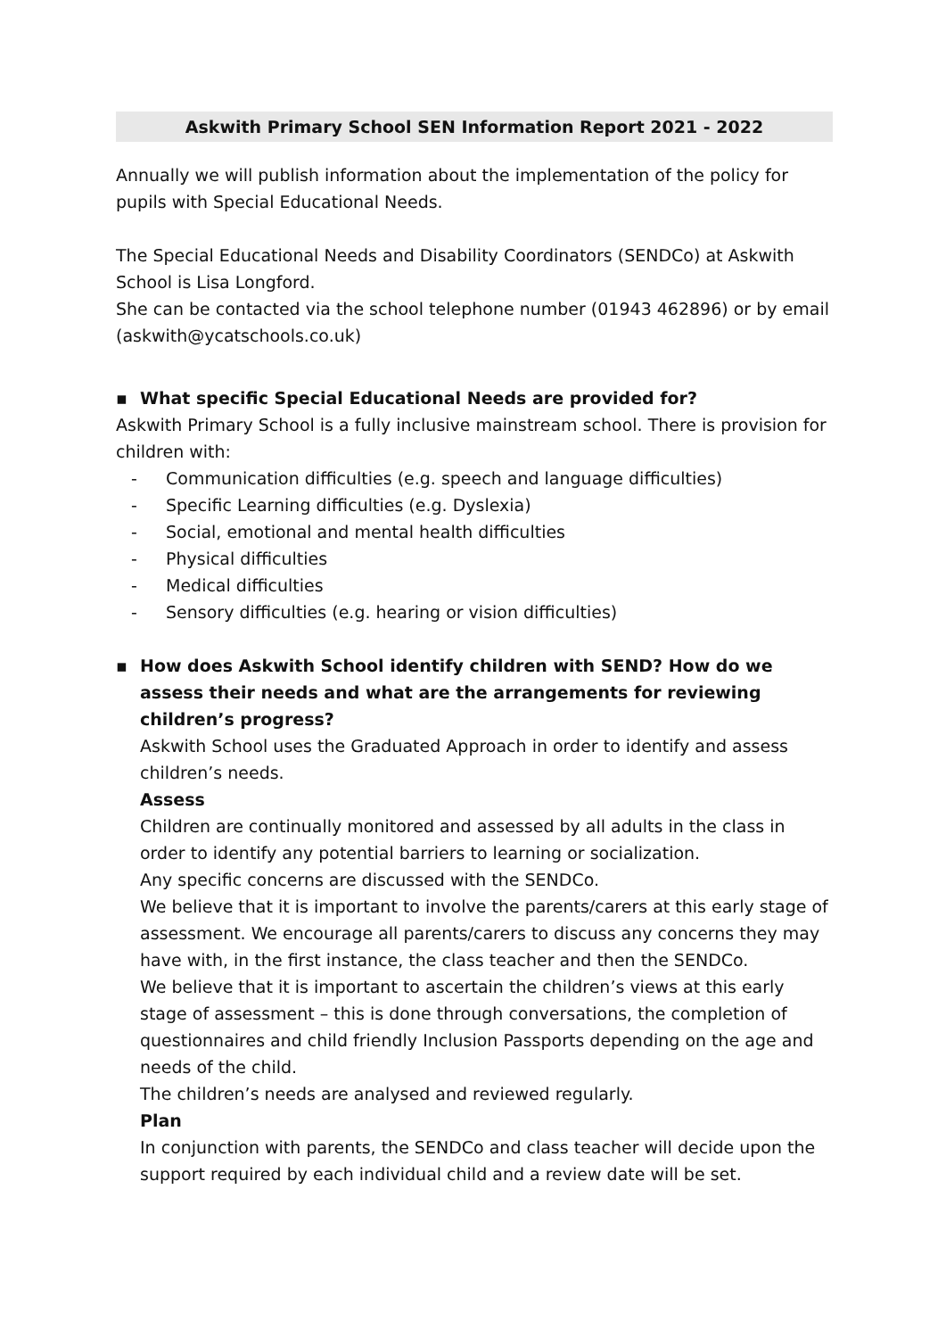Askwith Primary School SEN Information Report 2021 - 2022
Annually we will publish information about the implementation of the policy for pupils with Special Educational Needs.
The Special Educational Needs and Disability Coordinators (SENDCo) at Askwith School is Lisa Longford.
She can be contacted via the school telephone number (01943 462896) or by email (askwith@ycatschools.co.uk)
▪ What specific Special Educational Needs are provided for?
Askwith Primary School is a fully inclusive mainstream school. There is provision for children with:
- Communication difficulties (e.g. speech and language difficulties)
- Specific Learning difficulties (e.g. Dyslexia)
- Social, emotional and mental health difficulties
- Physical difficulties
- Medical difficulties
- Sensory difficulties (e.g. hearing or vision difficulties)
▪ How does Askwith School identify children with SEND? How do we assess their needs and what are the arrangements for reviewing children’s progress?
Askwith School uses the Graduated Approach in order to identify and assess children’s needs.
Assess
Children are continually monitored and assessed by all adults in the class in order to identify any potential barriers to learning or socialization.
Any specific concerns are discussed with the SENDCo.
We believe that it is important to involve the parents/carers at this early stage of assessment. We encourage all parents/carers to discuss any concerns they may have with, in the first instance, the class teacher and then the SENDCo.
We believe that it is important to ascertain the children’s views at this early stage of assessment – this is done through conversations, the completion of questionnaires and child friendly Inclusion Passports depending on the age and needs of the child.
The children’s needs are analysed and reviewed regularly.
Plan
In conjunction with parents, the SENDCo and class teacher will decide upon the support required by each individual child and a review date will be set.